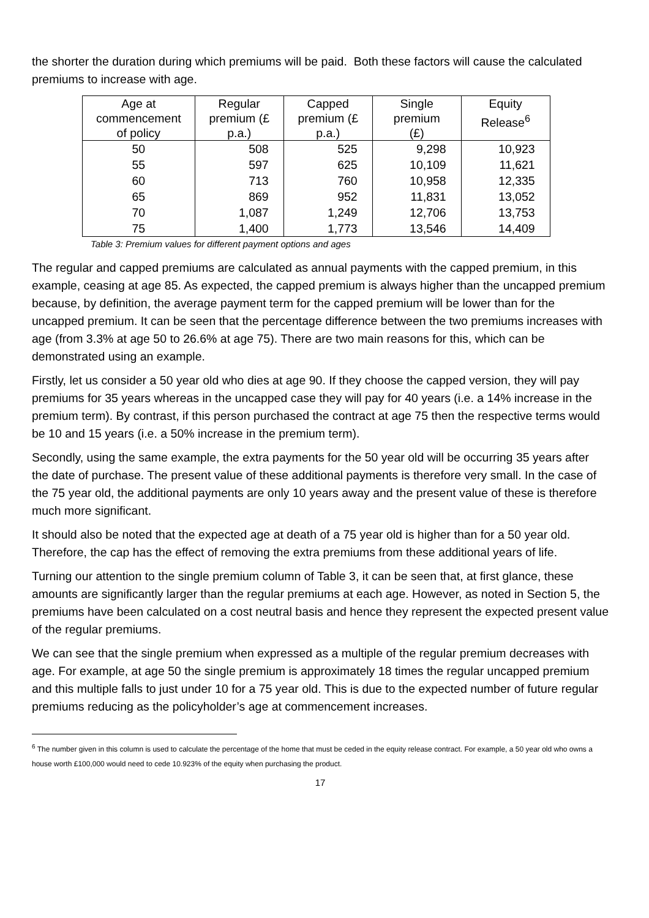the shorter the duration during which premiums will be paid. Both these factors will cause the calculated premiums to increase with age.
| Age at commencement of policy | Regular premium (£ p.a.) | Capped premium (£ p.a.) | Single premium (£) | Equity Release<sup>6</sup> |
| --- | --- | --- | --- | --- |
| 50 | 508 | 525 | 9,298 | 10,923 |
| 55 | 597 | 625 | 10,109 | 11,621 |
| 60 | 713 | 760 | 10,958 | 12,335 |
| 65 | 869 | 952 | 11,831 | 13,052 |
| 70 | 1,087 | 1,249 | 12,706 | 13,753 |
| 75 | 1,400 | 1,773 | 13,546 | 14,409 |
Table 3: Premium values for different payment options and ages
The regular and capped premiums are calculated as annual payments with the capped premium, in this example, ceasing at age 85. As expected, the capped premium is always higher than the uncapped premium because, by definition, the average payment term for the capped premium will be lower than for the uncapped premium. It can be seen that the percentage difference between the two premiums increases with age (from 3.3% at age 50 to 26.6% at age 75). There are two main reasons for this, which can be demonstrated using an example.
Firstly, let us consider a 50 year old who dies at age 90. If they choose the capped version, they will pay premiums for 35 years whereas in the uncapped case they will pay for 40 years (i.e. a 14% increase in the premium term). By contrast, if this person purchased the contract at age 75 then the respective terms would be 10 and 15 years (i.e. a 50% increase in the premium term).
Secondly, using the same example, the extra payments for the 50 year old will be occurring 35 years after the date of purchase. The present value of these additional payments is therefore very small. In the case of the 75 year old, the additional payments are only 10 years away and the present value of these is therefore much more significant.
It should also be noted that the expected age at death of a 75 year old is higher than for a 50 year old. Therefore, the cap has the effect of removing the extra premiums from these additional years of life.
Turning our attention to the single premium column of Table 3, it can be seen that, at first glance, these amounts are significantly larger than the regular premiums at each age. However, as noted in Section 5, the premiums have been calculated on a cost neutral basis and hence they represent the expected present value of the regular premiums.
We can see that the single premium when expressed as a multiple of the regular premium decreases with age. For example, at age 50 the single premium is approximately 18 times the regular uncapped premium and this multiple falls to just under 10 for a 75 year old. This is due to the expected number of future regular premiums reducing as the policyholder’s age at commencement increases.
<sup>6</sup> The number given in this column is used to calculate the percentage of the home that must be ceded in the equity release contract. For example, a 50 year old who owns a house worth £100,000 would need to cede 10.923% of the equity when purchasing the product.
17